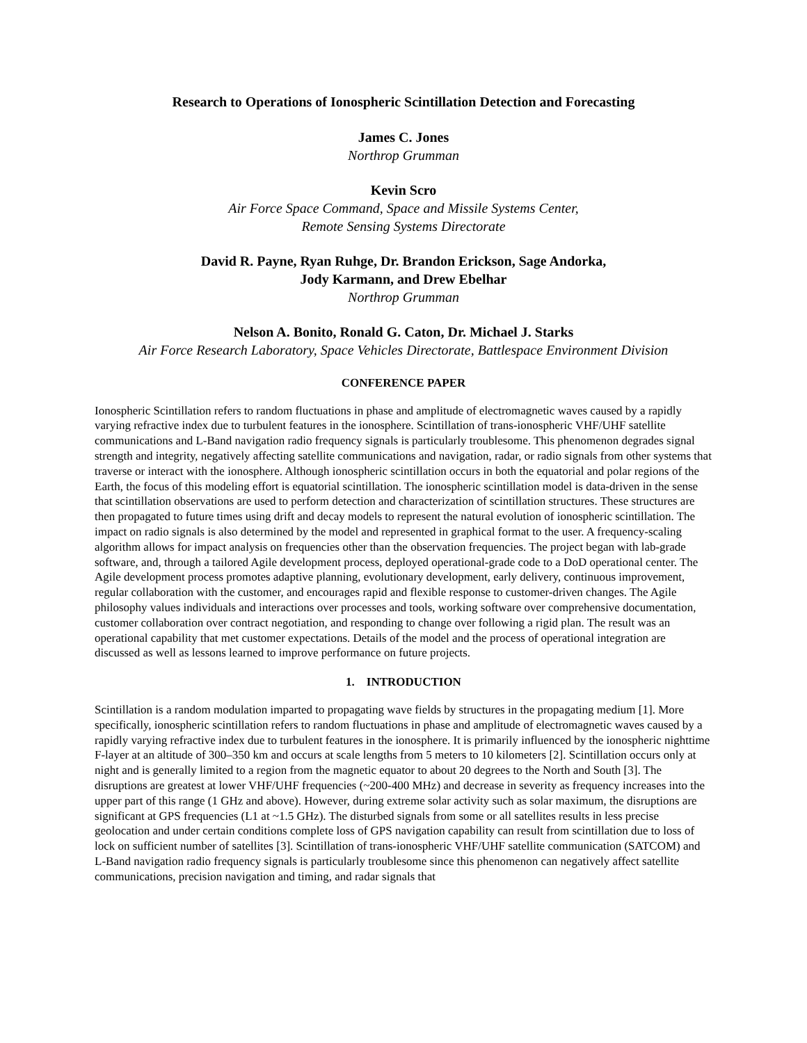Research to Operations of Ionospheric Scintillation Detection and Forecasting
James C. Jones
Northrop Grumman
Kevin Scro
Air Force Space Command, Space and Missile Systems Center,
Remote Sensing Systems Directorate
David R. Payne, Ryan Ruhge, Dr. Brandon Erickson, Sage Andorka,
Jody Karmann, and Drew Ebelhar
Northrop Grumman
Nelson A. Bonito, Ronald G. Caton, Dr. Michael J. Starks
Air Force Research Laboratory, Space Vehicles Directorate, Battlespace Environment Division
CONFERENCE PAPER
Ionospheric Scintillation refers to random fluctuations in phase and amplitude of electromagnetic waves caused by a rapidly varying refractive index due to turbulent features in the ionosphere. Scintillation of trans-ionospheric VHF/UHF satellite communications and L-Band navigation radio frequency signals is particularly troublesome. This phenomenon degrades signal strength and integrity, negatively affecting satellite communications and navigation, radar, or radio signals from other systems that traverse or interact with the ionosphere. Although ionospheric scintillation occurs in both the equatorial and polar regions of the Earth, the focus of this modeling effort is equatorial scintillation. The ionospheric scintillation model is data-driven in the sense that scintillation observations are used to perform detection and characterization of scintillation structures. These structures are then propagated to future times using drift and decay models to represent the natural evolution of ionospheric scintillation. The impact on radio signals is also determined by the model and represented in graphical format to the user. A frequency-scaling algorithm allows for impact analysis on frequencies other than the observation frequencies. The project began with lab-grade software, and, through a tailored Agile development process, deployed operational-grade code to a DoD operational center. The Agile development process promotes adaptive planning, evolutionary development, early delivery, continuous improvement, regular collaboration with the customer, and encourages rapid and flexible response to customer-driven changes. The Agile philosophy values individuals and interactions over processes and tools, working software over comprehensive documentation, customer collaboration over contract negotiation, and responding to change over following a rigid plan. The result was an operational capability that met customer expectations. Details of the model and the process of operational integration are discussed as well as lessons learned to improve performance on future projects.
1. INTRODUCTION
Scintillation is a random modulation imparted to propagating wave fields by structures in the propagating medium [1]. More specifically, ionospheric scintillation refers to random fluctuations in phase and amplitude of electromagnetic waves caused by a rapidly varying refractive index due to turbulent features in the ionosphere. It is primarily influenced by the ionospheric nighttime F-layer at an altitude of 300–350 km and occurs at scale lengths from 5 meters to 10 kilometers [2]. Scintillation occurs only at night and is generally limited to a region from the magnetic equator to about 20 degrees to the North and South [3]. The disruptions are greatest at lower VHF/UHF frequencies (~200-400 MHz) and decrease in severity as frequency increases into the upper part of this range (1 GHz and above). However, during extreme solar activity such as solar maximum, the disruptions are significant at GPS frequencies (L1 at ~1.5 GHz). The disturbed signals from some or all satellites results in less precise geolocation and under certain conditions complete loss of GPS navigation capability can result from scintillation due to loss of lock on sufficient number of satellites [3]. Scintillation of trans-ionospheric VHF/UHF satellite communication (SATCOM) and L-Band navigation radio frequency signals is particularly troublesome since this phenomenon can negatively affect satellite communications, precision navigation and timing, and radar signals that